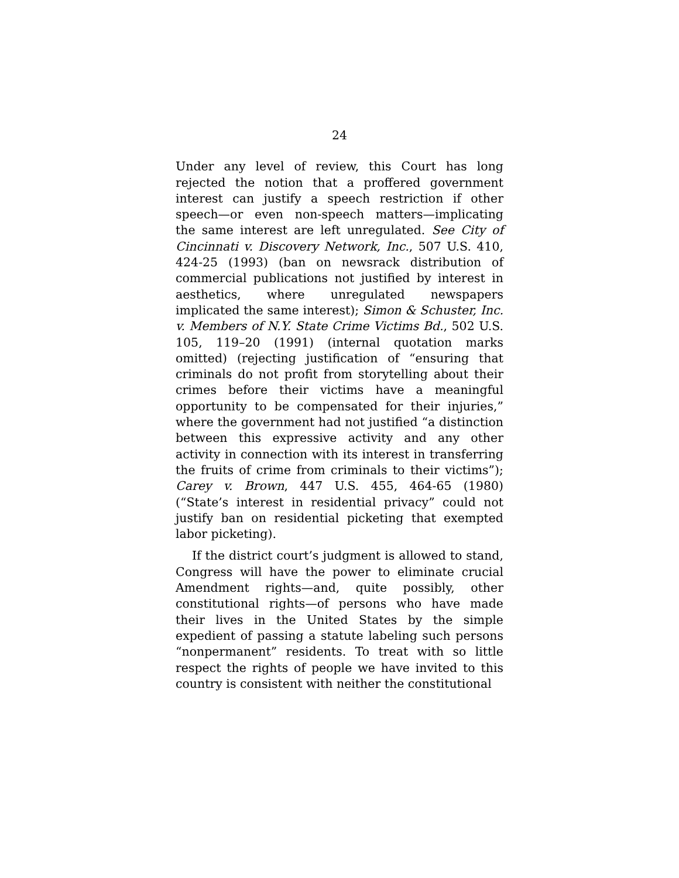24
Under any level of review, this Court has long rejected the notion that a proffered government interest can justify a speech restriction if other speech—or even non-speech matters—implicating the same interest are left unregulated. See City of Cincinnati v. Discovery Network, Inc., 507 U.S. 410, 424-25 (1993) (ban on newsrack distribution of commercial publications not justified by interest in aesthetics, where unregulated newspapers implicated the same interest); Simon & Schuster, Inc. v. Members of N.Y. State Crime Victims Bd., 502 U.S. 105, 119–20 (1991) (internal quotation marks omitted) (rejecting justification of “ensuring that criminals do not profit from storytelling about their crimes before their victims have a meaningful opportunity to be compensated for their injuries,” where the government had not justified “a distinction between this expressive activity and any other activity in connection with its interest in transferring the fruits of crime from criminals to their victims”); Carey v. Brown, 447 U.S. 455, 464-65 (1980) (“State’s interest in residential privacy” could not justify ban on residential picketing that exempted labor picketing).
If the district court’s judgment is allowed to stand, Congress will have the power to eliminate crucial Amendment rights—and, quite possibly, other constitutional rights—of persons who have made their lives in the United States by the simple expedient of passing a statute labeling such persons “nonpermanent” residents. To treat with so little respect the rights of people we have invited to this country is consistent with neither the constitutional